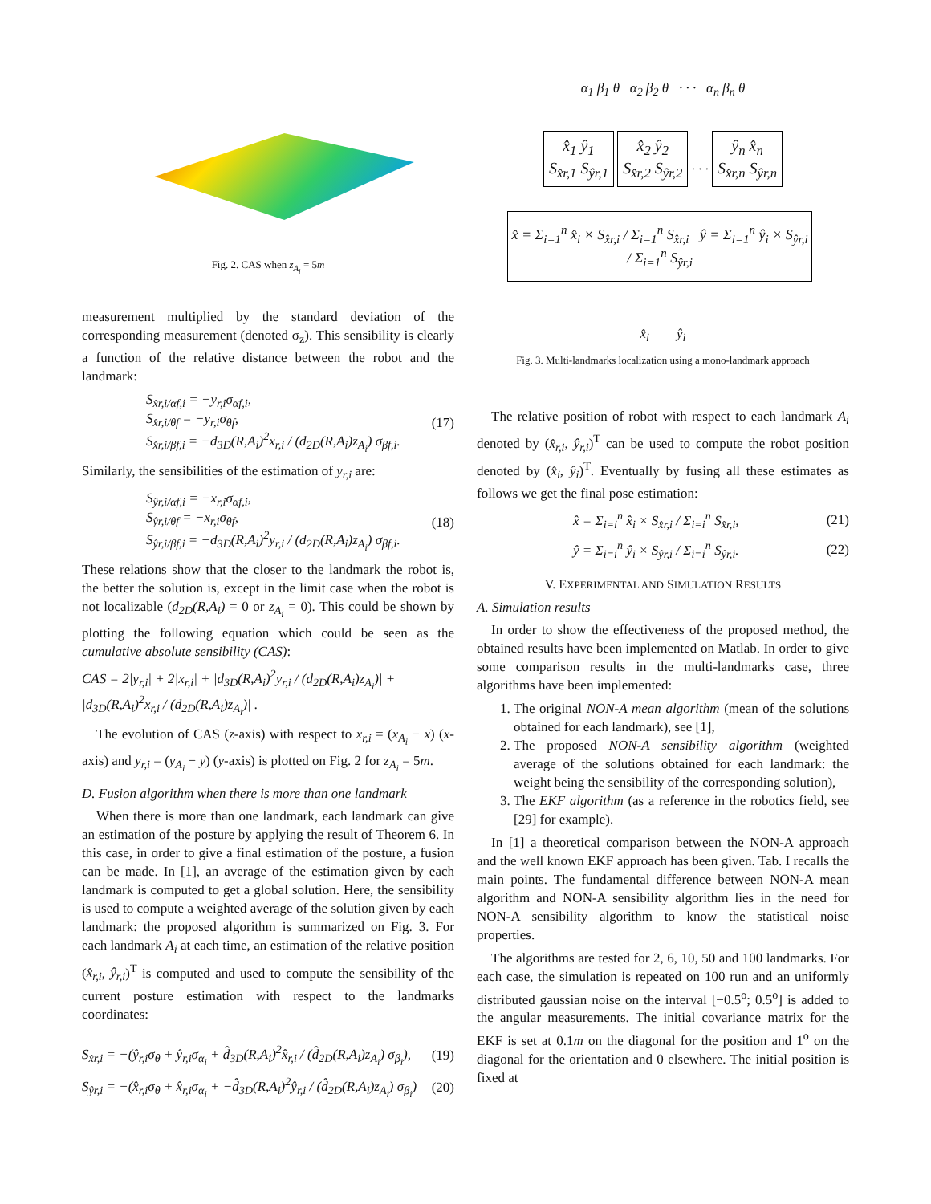Fig. 2. CAS when z<sub>A<sub>i</sub></sub> = 5m
measurement multiplied by the standard deviation of the corresponding measurement (denoted σ<sub>z</sub>). This sensibility is clearly a function of the relative distance between the robot and the landmark:
S<sub>x̂r,i/αf,i</sub> = −y<sub>r,i</sub>σ<sub>αf,i</sub>,
S<sub>x̂r,i/θf</sub> = −y<sub>r,i</sub>σ<sub>θf</sub>,
S<sub>x̂r,i/βf,i</sub> = −d<sub>3D</sub>(R,A<sub>i</sub>)<sup>2</sup>x<sub>r,i</sub> / (d<sub>2D</sub>(R,A<sub>i</sub>)z<sub>A<sub>i</sub></sub>) σ<sub>βf,i</sub>.
(17)
Similarly, the sensibilities of the estimation of y<sub>r,i</sub> are:
S<sub>ŷr,i/αf,i</sub> = −x<sub>r,i</sub>σ<sub>αf,i</sub>,
S<sub>ŷr,i/θf</sub> = −x<sub>r,i</sub>σ<sub>θf</sub>,
S<sub>ŷr,i/βf,i</sub> = −d<sub>3D</sub>(R,A<sub>i</sub>)<sup>2</sup>y<sub>r,i</sub> / (d<sub>2D</sub>(R,A<sub>i</sub>)z<sub>A<sub>i</sub></sub>) σ<sub>βf,i</sub>.
(18)
These relations show that the closer to the landmark the robot is, the better the solution is, except in the limit case when the robot is not localizable (d<sub>2D</sub>(R,A<sub>i</sub>) = 0 or z<sub>A<sub>i</sub></sub> = 0). This could be shown by plotting the following equation which could be seen as the cumulative absolute sensibility (CAS):
CAS = 2|y<sub>r,i</sub>| + 2|x<sub>r,i</sub>| + |d<sub>3D</sub>(R,A<sub>i</sub>)<sup>2</sup>y<sub>r,i</sub> / (d<sub>2D</sub>(R,A<sub>i</sub>)z<sub>A<sub>i</sub></sub>)| + |d<sub>3D</sub>(R,A<sub>i</sub>)<sup>2</sup>x<sub>r,i</sub> / (d<sub>2D</sub>(R,A<sub>i</sub>)z<sub>A<sub>i</sub></sub>)| .
The evolution of CAS (z-axis) with respect to x<sub>r,i</sub> = (x<sub>A<sub>i</sub></sub> − x) (x-axis) and y<sub>r,i</sub> = (y<sub>A<sub>i</sub></sub> − y) (y-axis) is plotted on Fig. 2 for z<sub>A<sub>i</sub></sub> = 5m.
D. Fusion algorithm when there is more than one landmark
When there is more than one landmark, each landmark can give an estimation of the posture by applying the result of Theorem 6. In this case, in order to give a final estimation of the posture, a fusion can be made. In [1], an average of the estimation given by each landmark is computed to get a global solution. Here, the sensibility is used to compute a weighted average of the solution given by each landmark: the proposed algorithm is summarized on Fig. 3. For each landmark A<sub>i</sub> at each time, an estimation of the relative position (x̂<sub>r,i</sub>, ŷ<sub>r,i</sub>)<sup>T</sup> is computed and used to compute the sensibility of the current posture estimation with respect to the landmarks coordinates:
S<sub>x̂r,i</sub> = −(ŷ<sub>r,i</sub>σ<sub>θ</sub> + ŷ<sub>r,i</sub>σ<sub>α<sub>i</sub></sub> + d̂<sub>3D</sub>(R,A<sub>i</sub>)<sup>2</sup>x̂<sub>r,i</sub> / (d̂<sub>2D</sub>(R,A<sub>i</sub>)z<sub>A<sub>i</sub></sub>) σ<sub>β<sub>i</sub></sub>),
(19)
S<sub>ŷr,i</sub> = −(x̂<sub>r,i</sub>σ<sub>θ</sub> + x̂<sub>r,i</sub>σ<sub>α<sub>i</sub></sub> + −d̂<sub>3D</sub>(R,A<sub>i</sub>)<sup>2</sup>ŷ<sub>r,i</sub> / (d̂<sub>2D</sub>(R,A<sub>i</sub>)z<sub>A<sub>i</sub></sub>) σ<sub>β<sub>i</sub></sub>)
(20)
α<sub>1</sub> β<sub>1</sub> θ α<sub>2</sub> β<sub>2</sub> θ · · · α<sub>n</sub> β<sub>n</sub> θ
x̂<sub>1</sub> ŷ<sub>1</sub>
S<sub>x̂r,1</sub> S<sub>ŷr,1</sub> x̂<sub>2</sub> ŷ<sub>2</sub>
S<sub>x̂r,2</sub> S<sub>ŷr,2</sub> · · · ŷ<sub>n</sub> x̂<sub>n</sub>
S<sub>x̂r,n</sub> S<sub>ŷr,n</sub>
x̂ = Σ<sub>i=1</sub><sup>n</sup> x̂<sub>i</sub> × S<sub>x̂r,i</sub> / Σ<sub>i=1</sub><sup>n</sup> S<sub>x̂r,i</sub> ŷ = Σ<sub>i=1</sub><sup>n</sup> ŷ<sub>i</sub> × S<sub>ŷr,i</sub> / Σ<sub>i=1</sub><sup>n</sup> S<sub>ŷr,i</sub>
x̂<sub>i</sub> ŷ<sub>i</sub>
Fig. 3. Multi-landmarks localization using a mono-landmark approach
The relative position of robot with respect to each landmark A<sub>i</sub> denoted by (x̂<sub>r,i</sub>, ŷ<sub>r,i</sub>)<sup>T</sup> can be used to compute the robot position denoted by (x̂<sub>i</sub>, ŷ<sub>i</sub>)<sup>T</sup>. Eventually by fusing all these estimates as follows we get the final pose estimation:
x̂ = Σ<sub>i=i</sub><sup>n</sup> x̂<sub>i</sub> × S<sub>x̂r,i</sub> / Σ<sub>i=i</sub><sup>n</sup> S<sub>x̂r,i</sub>,
(21)
ŷ = Σ<sub>i=i</sub><sup>n</sup> ŷ<sub>i</sub> × S<sub>ŷr,i</sub> / Σ<sub>i=i</sub><sup>n</sup> S<sub>ŷr,i</sub>.
(22)
V. EXPERIMENTAL AND SIMULATION RESULTS
A. Simulation results
In order to show the effectiveness of the proposed method, the obtained results have been implemented on Matlab. In order to give some comparison results in the multi-landmarks case, three algorithms have been implemented:
1. The original NON-A mean algorithm (mean of the solutions obtained for each landmark), see [1],
2. The proposed NON-A sensibility algorithm (weighted average of the solutions obtained for each landmark: the weight being the sensibility of the corresponding solution),
3. The EKF algorithm (as a reference in the robotics field, see [29] for example).
In [1] a theoretical comparison between the NON-A approach and the well known EKF approach has been given. Tab. I recalls the main points. The fundamental difference between NON-A mean algorithm and NON-A sensibility algorithm lies in the need for NON-A sensibility algorithm to know the statistical noise properties.
The algorithms are tested for 2, 6, 10, 50 and 100 landmarks. For each case, the simulation is repeated on 100 run and an uniformly distributed gaussian noise on the interval [−0.5<sup>o</sup>; 0.5<sup>o</sup>] is added to the angular measurements. The initial covariance matrix for the EKF is set at 0.1m on the diagonal for the position and 1<sup>o</sup> on the diagonal for the orientation and 0 elsewhere. The initial position is fixed at